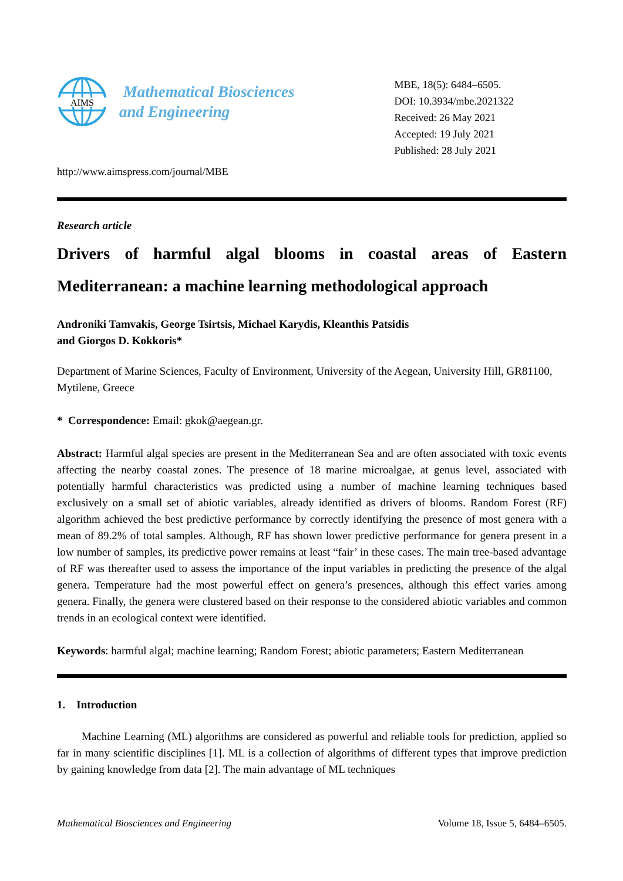AIMS
Mathematical Biosciences
and Engineering
http://www.aimspress.com/journal/MBE
MBE, 18(5): 6484–6505.
DOI: 10.3934/mbe.2021322
Received: 26 May 2021
Accepted: 19 July 2021
Published: 28 July 2021
Research article
Drivers of harmful algal blooms in coastal areas of Eastern Mediterranean: a machine learning methodological approach
Androniki Tamvakis, George Tsirtsis, Michael Karydis, Kleanthis Patsidis
and Giorgos D. Kokkoris*
Department of Marine Sciences, Faculty of Environment, University of the Aegean, University Hill, GR81100, Mytilene, Greece
* Correspondence: Email: gkok@aegean.gr.
Abstract: Harmful algal species are present in the Mediterranean Sea and are often associated with toxic events affecting the nearby coastal zones. The presence of 18 marine microalgae, at genus level, associated with potentially harmful characteristics was predicted using a number of machine learning techniques based exclusively on a small set of abiotic variables, already identified as drivers of blooms. Random Forest (RF) algorithm achieved the best predictive performance by correctly identifying the presence of most genera with a mean of 89.2% of total samples. Although, RF has shown lower predictive performance for genera present in a low number of samples, its predictive power remains at least “fair’ in these cases. The main tree-based advantage of RF was thereafter used to assess the importance of the input variables in predicting the presence of the algal genera. Temperature had the most powerful effect on genera’s presences, although this effect varies among genera. Finally, the genera were clustered based on their response to the considered abiotic variables and common trends in an ecological context were identified.
Keywords: harmful algal; machine learning; Random Forest; abiotic parameters; Eastern Mediterranean
1. Introduction
Machine Learning (ML) algorithms are considered as powerful and reliable tools for prediction, applied so far in many scientific disciplines [1]. ML is a collection of algorithms of different types that improve prediction by gaining knowledge from data [2]. The main advantage of ML techniques
Mathematical Biosciences and Engineering Volume 18, Issue 5, 6484–6505.